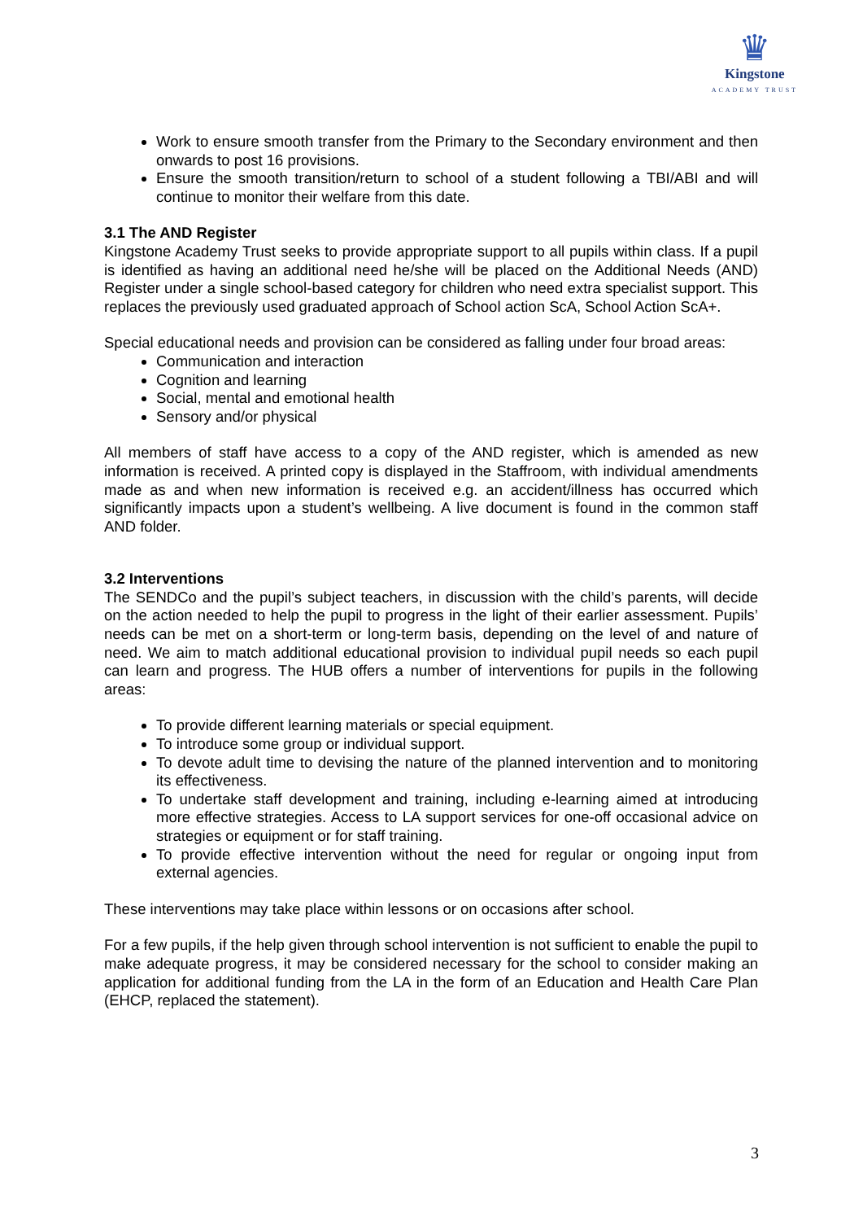♛
Kingstone
ACADEMY TRUST
Work to ensure smooth transfer from the Primary to the Secondary environment and then onwards to post 16 provisions.
Ensure the smooth transition/return to school of a student following a TBI/ABI and will continue to monitor their welfare from this date.
3.1 The AND Register
Kingstone Academy Trust seeks to provide appropriate support to all pupils within class. If a pupil is identified as having an additional need he/she will be placed on the Additional Needs (AND) Register under a single school-based category for children who need extra specialist support. This replaces the previously used graduated approach of School action ScA, School Action ScA+.
Special educational needs and provision can be considered as falling under four broad areas:
Communication and interaction
Cognition and learning
Social, mental and emotional health
Sensory and/or physical
All members of staff have access to a copy of the AND register, which is amended as new information is received. A printed copy is displayed in the Staffroom, with individual amendments made as and when new information is received e.g. an accident/illness has occurred which significantly impacts upon a student’s wellbeing. A live document is found in the common staff AND folder.
3.2 Interventions
The SENDCo and the pupil’s subject teachers, in discussion with the child’s parents, will decide on the action needed to help the pupil to progress in the light of their earlier assessment. Pupils’ needs can be met on a short-term or long-term basis, depending on the level of and nature of need. We aim to match additional educational provision to individual pupil needs so each pupil can learn and progress. The HUB offers a number of interventions for pupils in the following areas:
To provide different learning materials or special equipment.
To introduce some group or individual support.
To devote adult time to devising the nature of the planned intervention and to monitoring its effectiveness.
To undertake staff development and training, including e-learning aimed at introducing more effective strategies. Access to LA support services for one-off occasional advice on strategies or equipment or for staff training.
To provide effective intervention without the need for regular or ongoing input from external agencies.
These interventions may take place within lessons or on occasions after school.
For a few pupils, if the help given through school intervention is not sufficient to enable the pupil to make adequate progress, it may be considered necessary for the school to consider making an application for additional funding from the LA in the form of an Education and Health Care Plan (EHCP, replaced the statement).
3